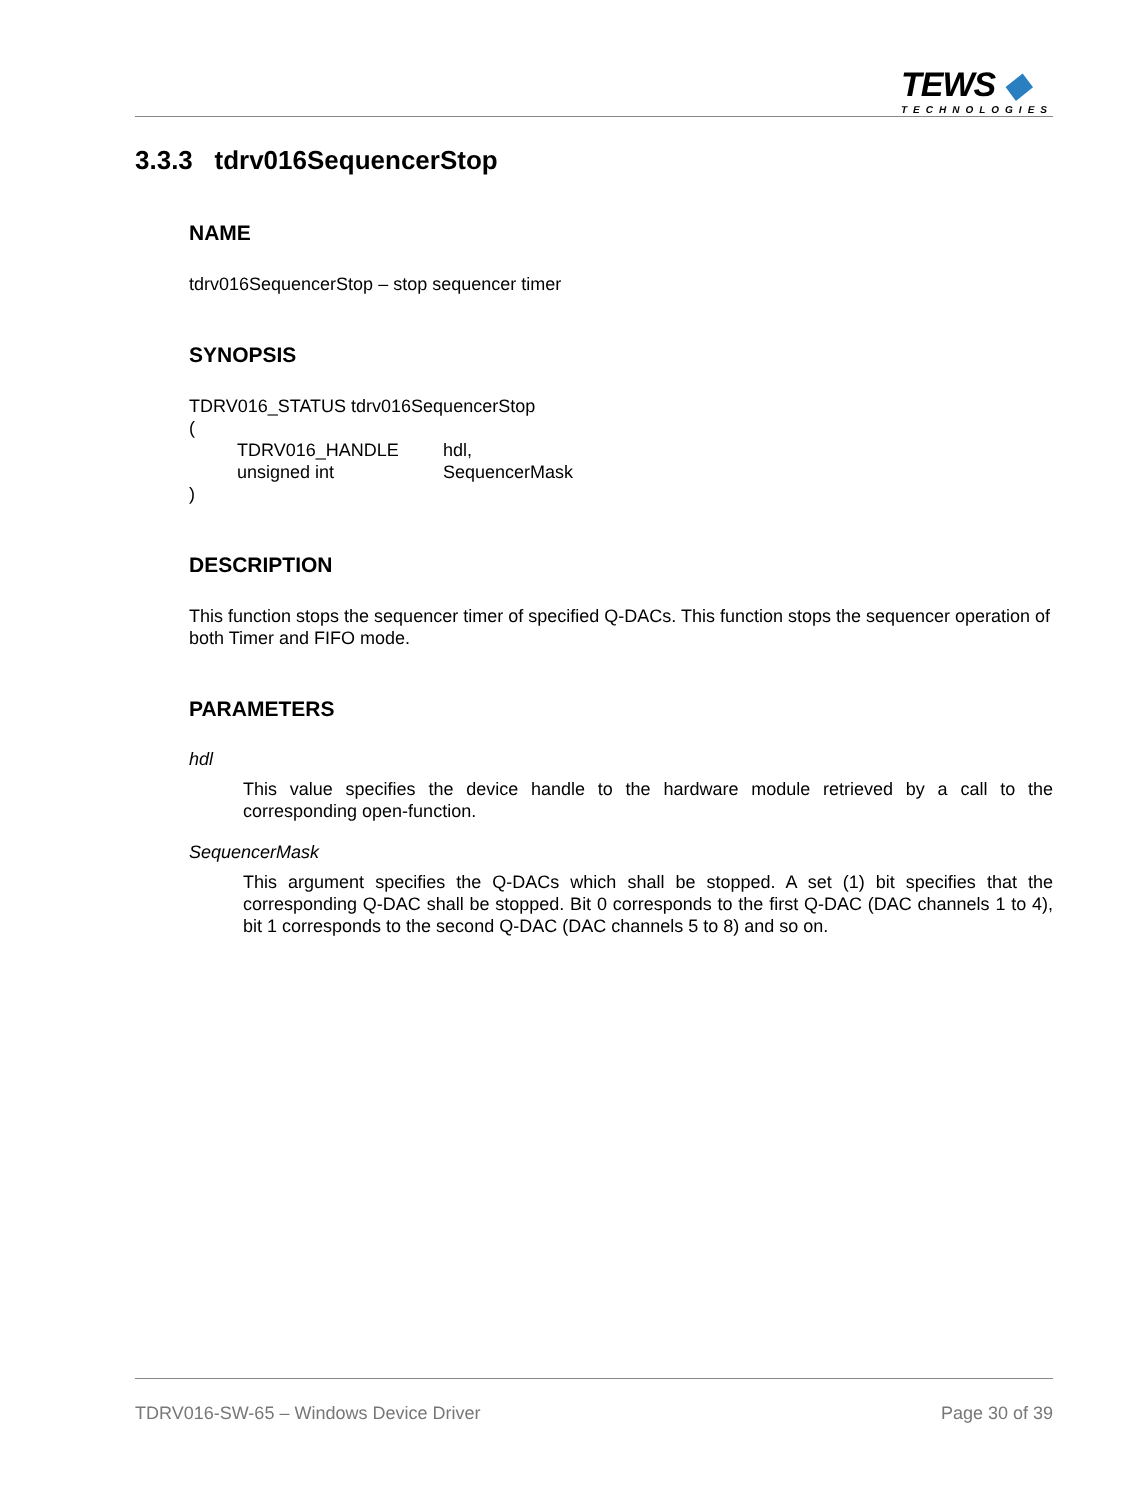TEWS ◆
TECHNOLOGIES
3.3.3 tdrv016SequencerStop
NAME
tdrv016SequencerStop – stop sequencer timer
SYNOPSIS
TDRV016_STATUS tdrv016SequencerStop
(
| TDRV016_HANDLE | hdl, |
| unsigned int | SequencerMask |
)
DESCRIPTION
This function stops the sequencer timer of specified Q-DACs. This function stops the sequencer operation of both Timer and FIFO mode.
PARAMETERS
hdl
This value specifies the device handle to the hardware module retrieved by a call to the corresponding open-function.
SequencerMask
This argument specifies the Q-DACs which shall be stopped. A set (1) bit specifies that the corresponding Q-DAC shall be stopped. Bit 0 corresponds to the first Q-DAC (DAC channels 1 to 4), bit 1 corresponds to the second Q-DAC (DAC channels 5 to 8) and so on.
TDRV016-SW-65 – Windows Device Driver Page 30 of 39